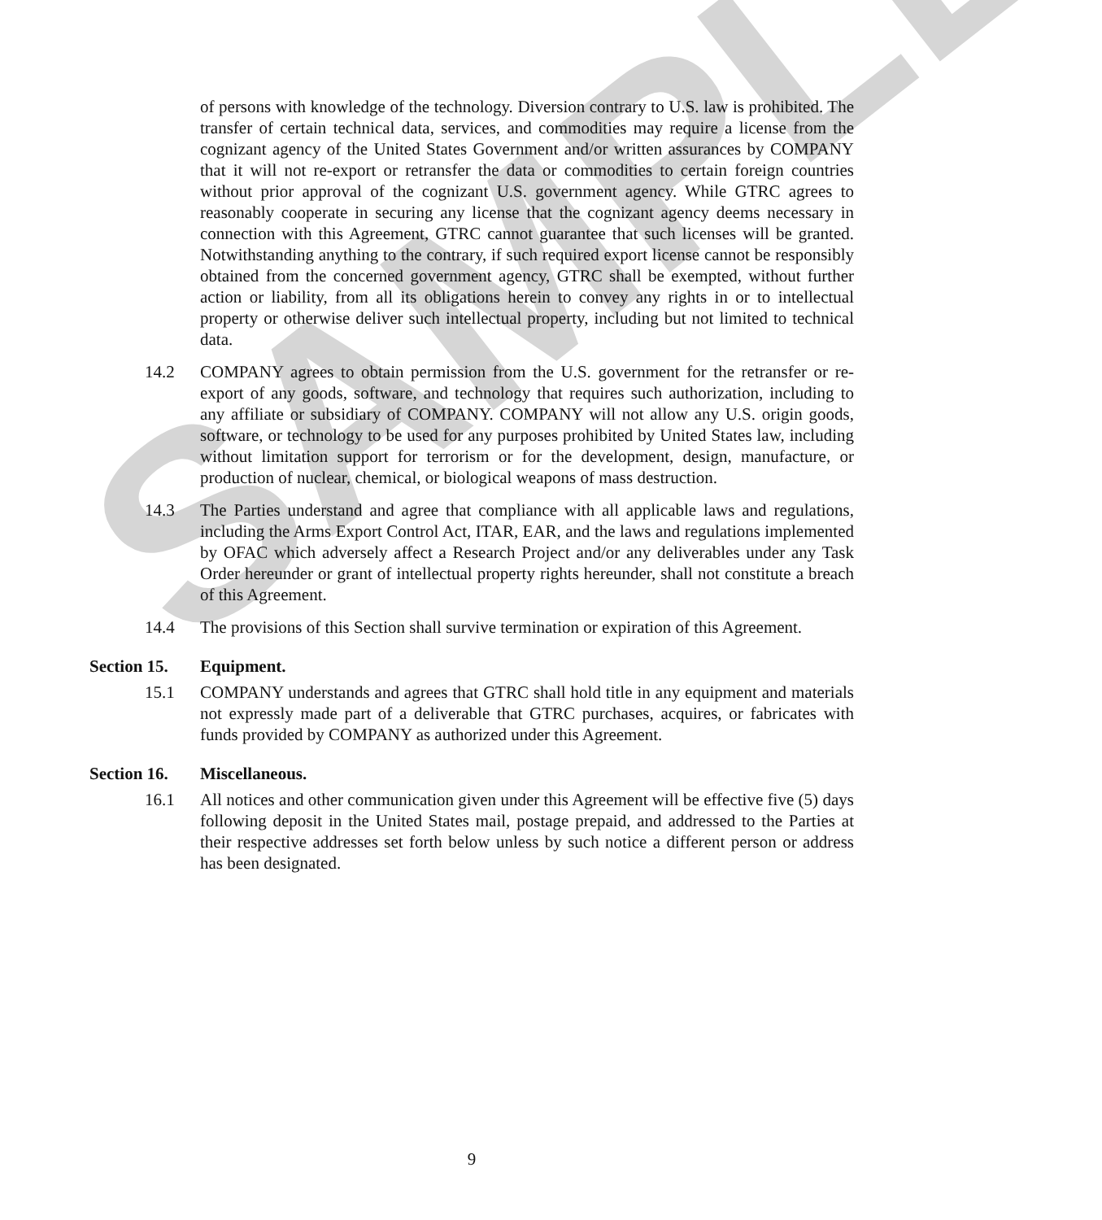SAMPLE
of persons with knowledge of the technology. Diversion contrary to U.S. law is prohibited. The transfer of certain technical data, services, and commodities may require a license from the cognizant agency of the United States Government and/or written assurances by COMPANY that it will not re-export or retransfer the data or commodities to certain foreign countries without prior approval of the cognizant U.S. government agency. While GTRC agrees to reasonably cooperate in securing any license that the cognizant agency deems necessary in connection with this Agreement, GTRC cannot guarantee that such licenses will be granted. Notwithstanding anything to the contrary, if such required export license cannot be responsibly obtained from the concerned government agency, GTRC shall be exempted, without further action or liability, from all its obligations herein to convey any rights in or to intellectual property or otherwise deliver such intellectual property, including but not limited to technical data.
14.2 COMPANY agrees to obtain permission from the U.S. government for the retransfer or re-export of any goods, software, and technology that requires such authorization, including to any affiliate or subsidiary of COMPANY. COMPANY will not allow any U.S. origin goods, software, or technology to be used for any purposes prohibited by United States law, including without limitation support for terrorism or for the development, design, manufacture, or production of nuclear, chemical, or biological weapons of mass destruction.
14.3 The Parties understand and agree that compliance with all applicable laws and regulations, including the Arms Export Control Act, ITAR, EAR, and the laws and regulations implemented by OFAC which adversely affect a Research Project and/or any deliverables under any Task Order hereunder or grant of intellectual property rights hereunder, shall not constitute a breach of this Agreement.
14.4 The provisions of this Section shall survive termination or expiration of this Agreement.
Section 15. Equipment.
15.1 COMPANY understands and agrees that GTRC shall hold title in any equipment and materials not expressly made part of a deliverable that GTRC purchases, acquires, or fabricates with funds provided by COMPANY as authorized under this Agreement.
Section 16. Miscellaneous.
16.1 All notices and other communication given under this Agreement will be effective five (5) days following deposit in the United States mail, postage prepaid, and addressed to the Parties at their respective addresses set forth below unless by such notice a different person or address has been designated.
9